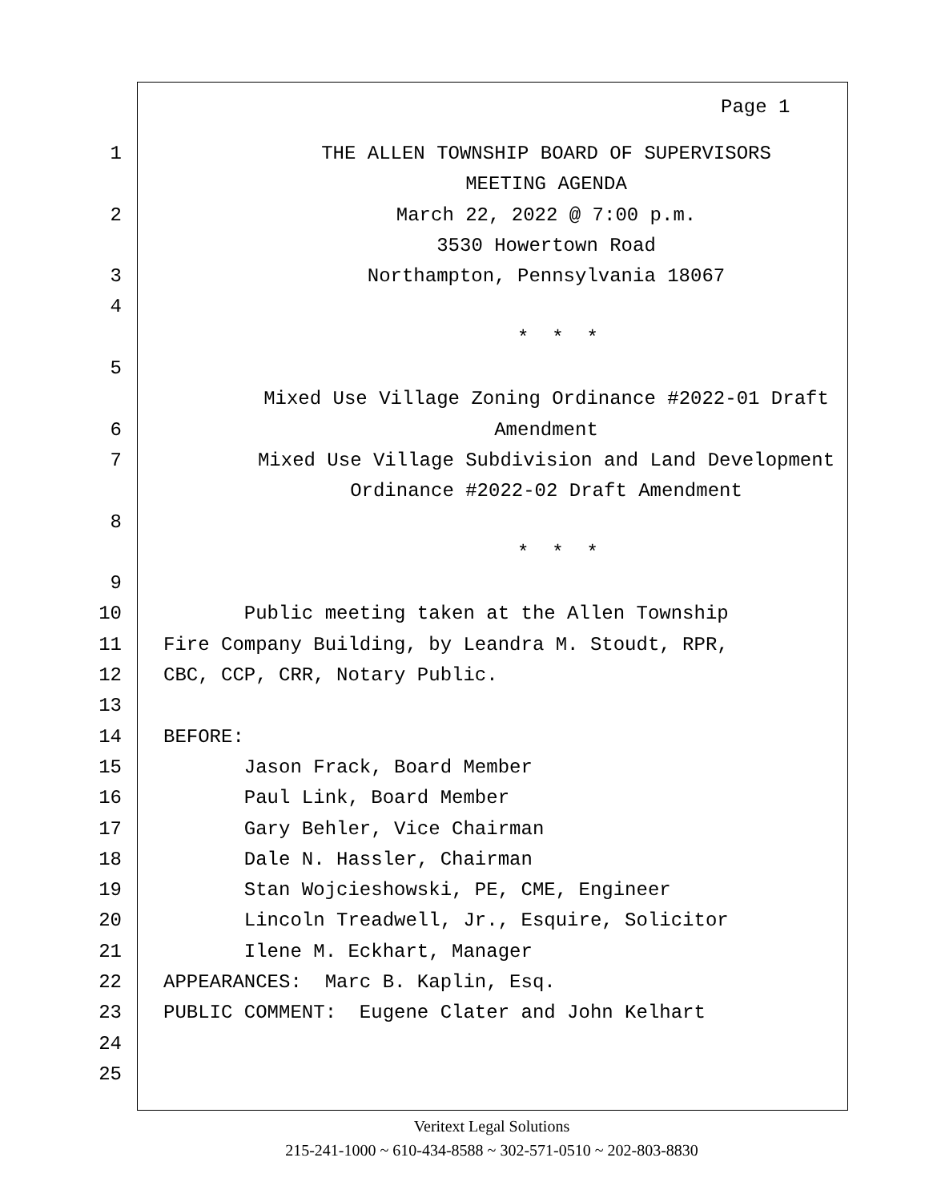Page 1
1 THE ALLEN TOWNSHIP BOARD OF SUPERVISORS
MEETING AGENDA
2 March 22, 2022 @ 7:00 p.m.
3530 Howertown Road
3 Northampton, Pennsylvania 18067
4
* * *
5
Mixed Use Village Zoning Ordinance #2022-01 Draft
6 Amendment
7 Mixed Use Village Subdivision and Land Development
Ordinance #2022-02 Draft Amendment
8
* * *
9
10 Public meeting taken at the Allen Township
11 Fire Company Building, by Leandra M. Stoudt, RPR,
12 CBC, CCP, CRR, Notary Public.
13
14 BEFORE:
15 Jason Frack, Board Member
16 Paul Link, Board Member
17 Gary Behler, Vice Chairman
18 Dale N. Hassler, Chairman
19 Stan Wojcieshowski, PE, CME, Engineer
20 Lincoln Treadwell, Jr., Esquire, Solicitor
21 Ilene M. Eckhart, Manager
22 APPEARANCES: Marc B. Kaplin, Esq.
23 PUBLIC COMMENT: Eugene Clater and John Kelhart
24
25
Veritext Legal Solutions
215-241-1000 ~ 610-434-8588 ~ 302-571-0510 ~ 202-803-8830